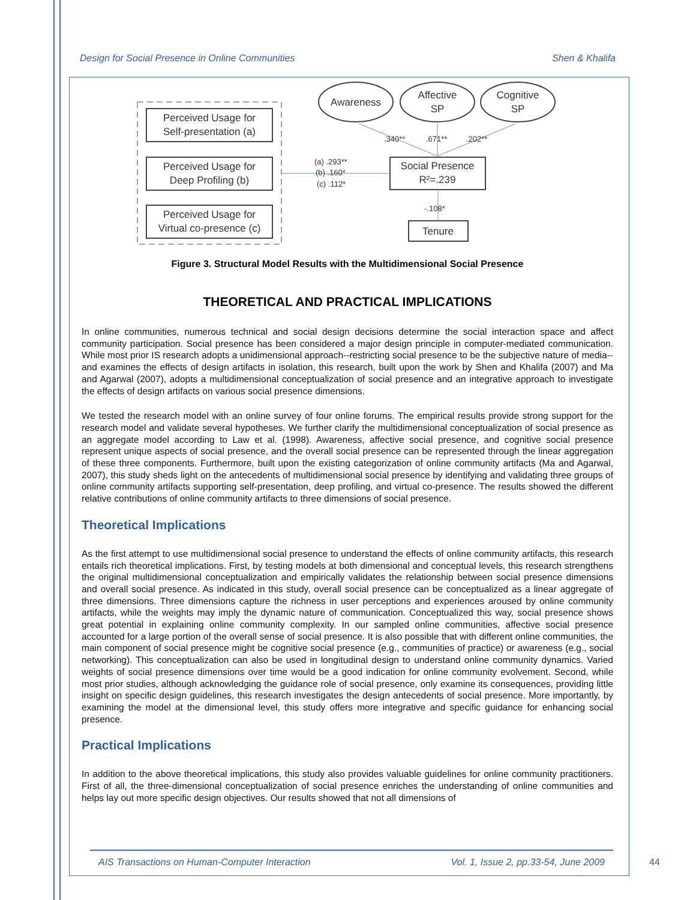Design for Social Presence in Online Communities Shen & Khalifa
Perceived Usage for
Self-presentation (a)
Perceived Usage for
Deep Profiling (b)
Perceived Usage for
Virtual co-presence (c)
Awareness
Affective
SP
Cognitive
SP
Social Presence
R²=.239
Tenure
.340**
.671**
.202**
(a) .293**
(b) .160*
(c) .112*
-.108*
Figure 3. Structural Model Results with the Multidimensional Social Presence
THEORETICAL AND PRACTICAL IMPLICATIONS
In online communities, numerous technical and social design decisions determine the social interaction space and affect community participation. Social presence has been considered a major design principle in computer-mediated communication. While most prior IS research adopts a unidimensional approach--restricting social presence to be the subjective nature of media--and examines the effects of design artifacts in isolation, this research, built upon the work by Shen and Khalifa (2007) and Ma and Agarwal (2007), adopts a multidimensional conceptualization of social presence and an integrative approach to investigate the effects of design artifacts on various social presence dimensions.
We tested the research model with an online survey of four online forums. The empirical results provide strong support for the research model and validate several hypotheses. We further clarify the multidimensional conceptualization of social presence as an aggregate model according to Law et al. (1998). Awareness, affective social presence, and cognitive social presence represent unique aspects of social presence, and the overall social presence can be represented through the linear aggregation of these three components. Furthermore, built upon the existing categorization of online community artifacts (Ma and Agarwal, 2007), this study sheds light on the antecedents of multidimensional social presence by identifying and validating three groups of online community artifacts supporting self-presentation, deep profiling, and virtual co-presence. The results showed the different relative contributions of online community artifacts to three dimensions of social presence.
Theoretical Implications
As the first attempt to use multidimensional social presence to understand the effects of online community artifacts, this research entails rich theoretical implications. First, by testing models at both dimensional and conceptual levels, this research strengthens the original multidimensional conceptualization and empirically validates the relationship between social presence dimensions and overall social presence. As indicated in this study, overall social presence can be conceptualized as a linear aggregate of three dimensions. Three dimensions capture the richness in user perceptions and experiences aroused by online community artifacts, while the weights may imply the dynamic nature of communication. Conceptualized this way, social presence shows great potential in explaining online community complexity. In our sampled online communities, affective social presence accounted for a large portion of the overall sense of social presence. It is also possible that with different online communities, the main component of social presence might be cognitive social presence (e.g., communities of practice) or awareness (e.g., social networking). This conceptualization can also be used in longitudinal design to understand online community dynamics. Varied weights of social presence dimensions over time would be a good indication for online community evolvement. Second, while most prior studies, although acknowledging the guidance role of social presence, only examine its consequences, providing little insight on specific design guidelines, this research investigates the design antecedents of social presence. More importantly, by examining the model at the dimensional level, this study offers more integrative and specific guidance for enhancing social presence.
Practical Implications
In addition to the above theoretical implications, this study also provides valuable guidelines for online community practitioners. First of all, the three-dimensional conceptualization of social presence enriches the understanding of online communities and helps lay out more specific design objectives. Our results showed that not all dimensions of
AIS Transactions on Human-Computer Interaction Vol. 1, Issue 2, pp.33-54, June 2009
44